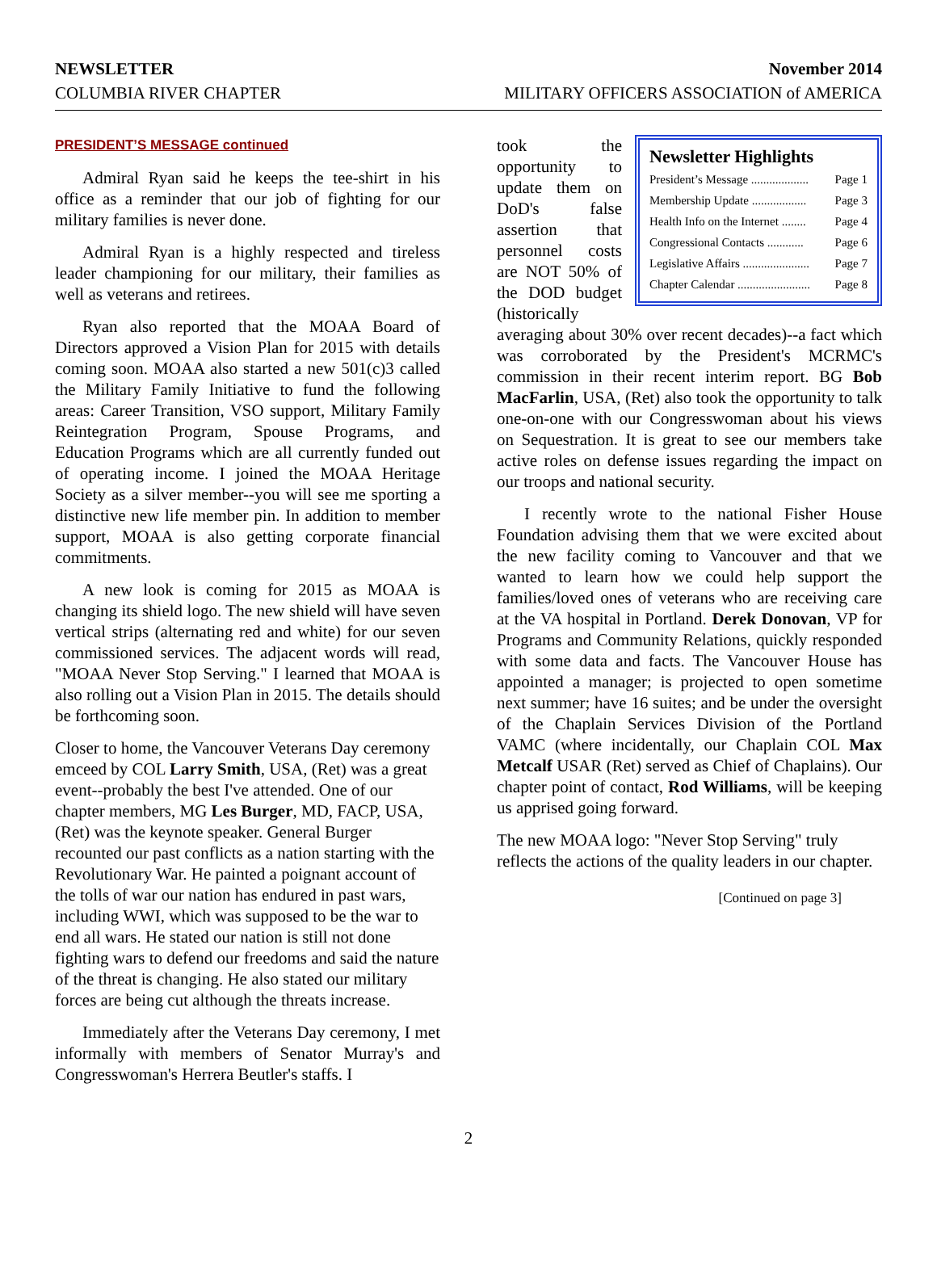NEWSLETTER November 2014
COLUMBIA RIVER CHAPTER MILITARY OFFICERS ASSOCIATION of AMERICA
PRESIDENT’S MESSAGE continued
Admiral Ryan said he keeps the tee-shirt in his office as a reminder that our job of fighting for our military families is never done.
Admiral Ryan is a highly respected and tireless leader championing for our military, their families as well as veterans and retirees.
Ryan also reported that the MOAA Board of Directors approved a Vision Plan for 2015 with details coming soon. MOAA also started a new 501(c)3 called the Military Family Initiative to fund the following areas: Career Transition, VSO support, Military Family Reintegration Program, Spouse Programs, and Education Programs which are all currently funded out of operating income. I joined the MOAA Heritage Society as a silver member--you will see me sporting a distinctive new life member pin. In addition to member support, MOAA is also getting corporate financial commitments.
A new look is coming for 2015 as MOAA is changing its shield logo. The new shield will have seven vertical strips (alternating red and white) for our seven commissioned services. The adjacent words will read, "MOAA Never Stop Serving." I learned that MOAA is also rolling out a Vision Plan in 2015. The details should be forthcoming soon.
Closer to home, the Vancouver Veterans Day ceremony emceed by COL Larry Smith, USA, (Ret) was a great event--probably the best I've attended. One of our chapter members, MG Les Burger, MD, FACP, USA, (Ret) was the keynote speaker. General Burger recounted our past conflicts as a nation starting with the Revolutionary War. He painted a poignant account of the tolls of war our nation has endured in past wars, including WWI, which was supposed to be the war to end all wars. He stated our nation is still not done fighting wars to defend our freedoms and said the nature of the threat is changing. He also stated our military forces are being cut although the threats increase.
Immediately after the Veterans Day ceremony, I met informally with members of Senator Murray's and Congresswoman's Herrera Beutler's staffs. I
Newsletter Highlights
President’s Message ................... Page 1
Membership Update .................. Page 3
Health Info on the Internet ........ Page 4
Congressional Contacts ............ Page 6
Legislative Affairs ...................... Page 7
Chapter Calendar ........................ Page 8
took the opportunity to update them on DoD's false assertion that personnel costs are NOT 50% of the DOD budget (historically averaging about 30% over recent decades)--a fact which was corroborated by the President's MCRMC's commission in their recent interim report. BG Bob MacFarlin, USA, (Ret) also took the opportunity to talk one-on-one with our Congresswoman about his views on Sequestration. It is great to see our members take active roles on defense issues regarding the impact on our troops and national security.
I recently wrote to the national Fisher House Foundation advising them that we were excited about the new facility coming to Vancouver and that we wanted to learn how we could help support the families/loved ones of veterans who are receiving care at the VA hospital in Portland. Derek Donovan, VP for Programs and Community Relations, quickly responded with some data and facts. The Vancouver House has appointed a manager; is projected to open sometime next summer; have 16 suites; and be under the oversight of the Chaplain Services Division of the Portland VAMC (where incidentally, our Chaplain COL Max Metcalf USAR (Ret) served as Chief of Chaplains). Our chapter point of contact, Rod Williams, will be keeping us apprised going forward.
The new MOAA logo: "Never Stop Serving" truly reflects the actions of the quality leaders in our chapter.
[Continued on page 3]
2